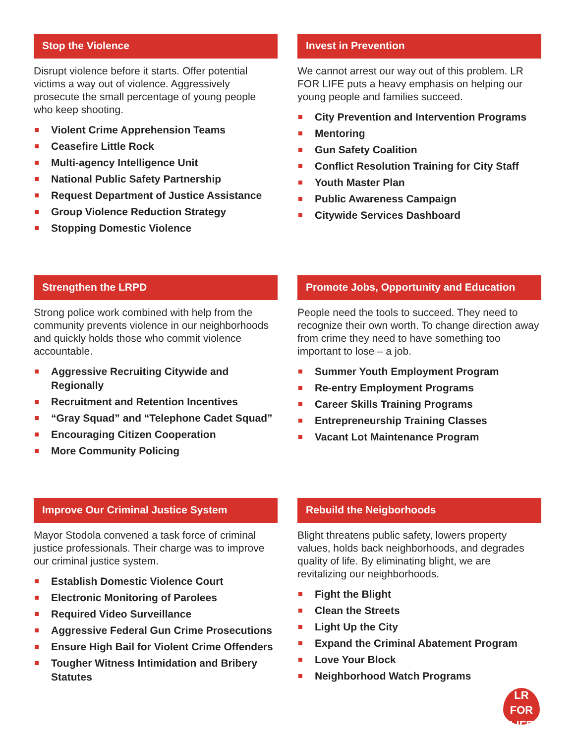Stop the Violence
Disrupt violence before it starts. Offer potential victims a way out of violence. Aggressively prosecute the small percentage of young people who keep shooting.
Violent Crime Apprehension Teams
Ceasefire Little Rock
Multi-agency Intelligence Unit
National Public Safety Partnership
Request Department of Justice Assistance
Group Violence Reduction Strategy
Stopping Domestic Violence
Invest in Prevention
We cannot arrest our way out of this problem. LR FOR LIFE puts a heavy emphasis on helping our young people and families succeed.
City Prevention and Intervention Programs
Mentoring
Gun Safety Coalition
Conflict Resolution Training for City Staff
Youth Master Plan
Public Awareness Campaign
Citywide Services Dashboard
Strengthen the LRPD
Strong police work combined with help from the community prevents violence in our neighborhoods and quickly holds those who commit violence accountable.
Aggressive Recruiting Citywide and Regionally
Recruitment and Retention Incentives
“Gray Squad” and “Telephone Cadet Squad”
Encouraging Citizen Cooperation
More Community Policing
Promote Jobs, Opportunity and Education
People need the tools to succeed. They need to recognize their own worth. To change direction away from crime they need to have something too important to lose – a job.
Summer Youth Employment Program
Re-entry Employment Programs
Career Skills Training Programs
Entrepreneurship Training Classes
Vacant Lot Maintenance Program
Improve Our Criminal Justice System
Mayor Stodola convened a task force of criminal justice professionals. Their charge was to improve our criminal justice system.
Establish Domestic Violence Court
Electronic Monitoring of Parolees
Required Video Surveillance
Aggressive Federal Gun Crime Prosecutions
Ensure High Bail for Violent Crime Offenders
Tougher Witness Intimidation and Bribery Statutes
Rebuild the Neigborhoods
Blight threatens public safety, lowers property values, holds back neighborhoods, and degrades quality of life. By eliminating blight, we are revitalizing our neighborhoods.
Fight the Blight
Clean the Streets
Light Up the City
Expand the Criminal Abatement Program
Love Your Block
Neighborhood Watch Programs
LR FOR
LIFE